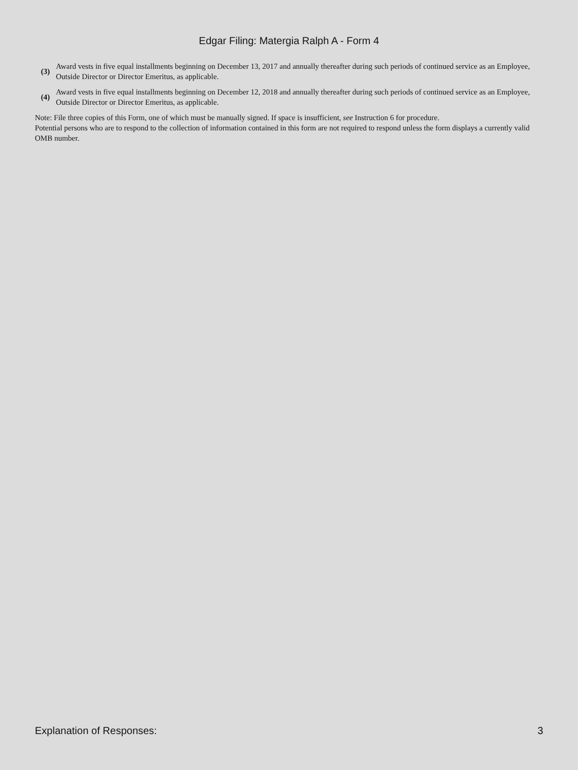Edgar Filing: Matergia Ralph A - Form 4
(3) Award vests in five equal installments beginning on December 13, 2017 and annually thereafter during such periods of continued service as an Employee, Outside Director or Director Emeritus, as applicable.
(4) Award vests in five equal installments beginning on December 12, 2018 and annually thereafter during such periods of continued service as an Employee, Outside Director or Director Emeritus, as applicable.
Note: File three copies of this Form, one of which must be manually signed. If space is insufficient, see Instruction 6 for procedure.
Potential persons who are to respond to the collection of information contained in this form are not required to respond unless the form displays a currently valid OMB number.
Explanation of Responses: 3